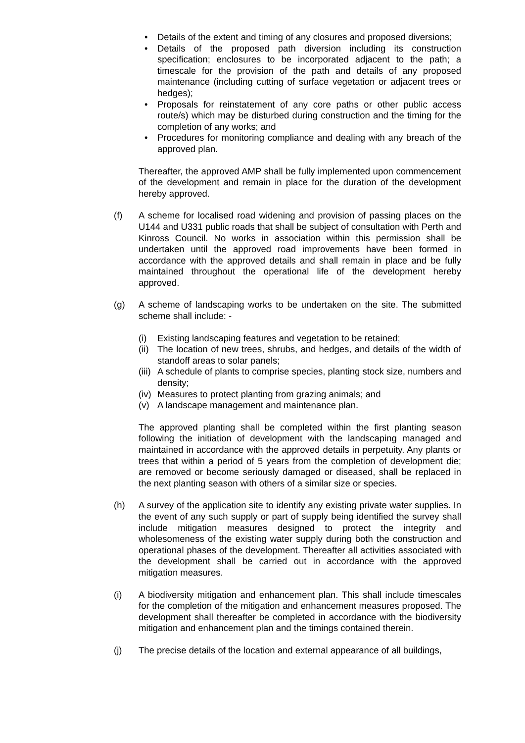• Details of the extent and timing of any closures and proposed diversions;
• Details of the proposed path diversion including its construction specification; enclosures to be incorporated adjacent to the path; a timescale for the provision of the path and details of any proposed maintenance (including cutting of surface vegetation or adjacent trees or hedges);
• Proposals for reinstatement of any core paths or other public access route/s) which may be disturbed during construction and the timing for the completion of any works; and
• Procedures for monitoring compliance and dealing with any breach of the approved plan.
Thereafter, the approved AMP shall be fully implemented upon commencement of the development and remain in place for the duration of the development hereby approved.
(f) A scheme for localised road widening and provision of passing places on the U144 and U331 public roads that shall be subject of consultation with Perth and Kinross Council. No works in association within this permission shall be undertaken until the approved road improvements have been formed in accordance with the approved details and shall remain in place and be fully maintained throughout the operational life of the development hereby approved.
(g) A scheme of landscaping works to be undertaken on the site. The submitted scheme shall include: -
(i) Existing landscaping features and vegetation to be retained;
(ii)
The location of new trees, shrubs, and hedges, and details of the width of standoff areas to solar panels;
(iii)
A schedule of plants to comprise species, planting stock size, numbers and density;
(iv)
Measures to protect planting from grazing animals; and
(v) A landscape management and maintenance plan.
The approved planting shall be completed within the first planting season following the initiation of development with the landscaping managed and maintained in accordance with the approved details in perpetuity. Any plants or trees that within a period of 5 years from the completion of development die; are removed or become seriously damaged or diseased, shall be replaced in the next planting season with others of a similar size or species.
(h) A survey of the application site to identify any existing private water supplies. In the event of any such supply or part of supply being identified the survey shall include mitigation measures designed to protect the integrity and wholesomeness of the existing water supply during both the construction and operational phases of the development. Thereafter all activities associated with the development shall be carried out in accordance with the approved mitigation measures.
(i) A biodiversity mitigation and enhancement plan. This shall include timescales for the completion of the mitigation and enhancement measures proposed. The development shall thereafter be completed in accordance with the biodiversity mitigation and enhancement plan and the timings contained therein.
(j) The precise details of the location and external appearance of all buildings,